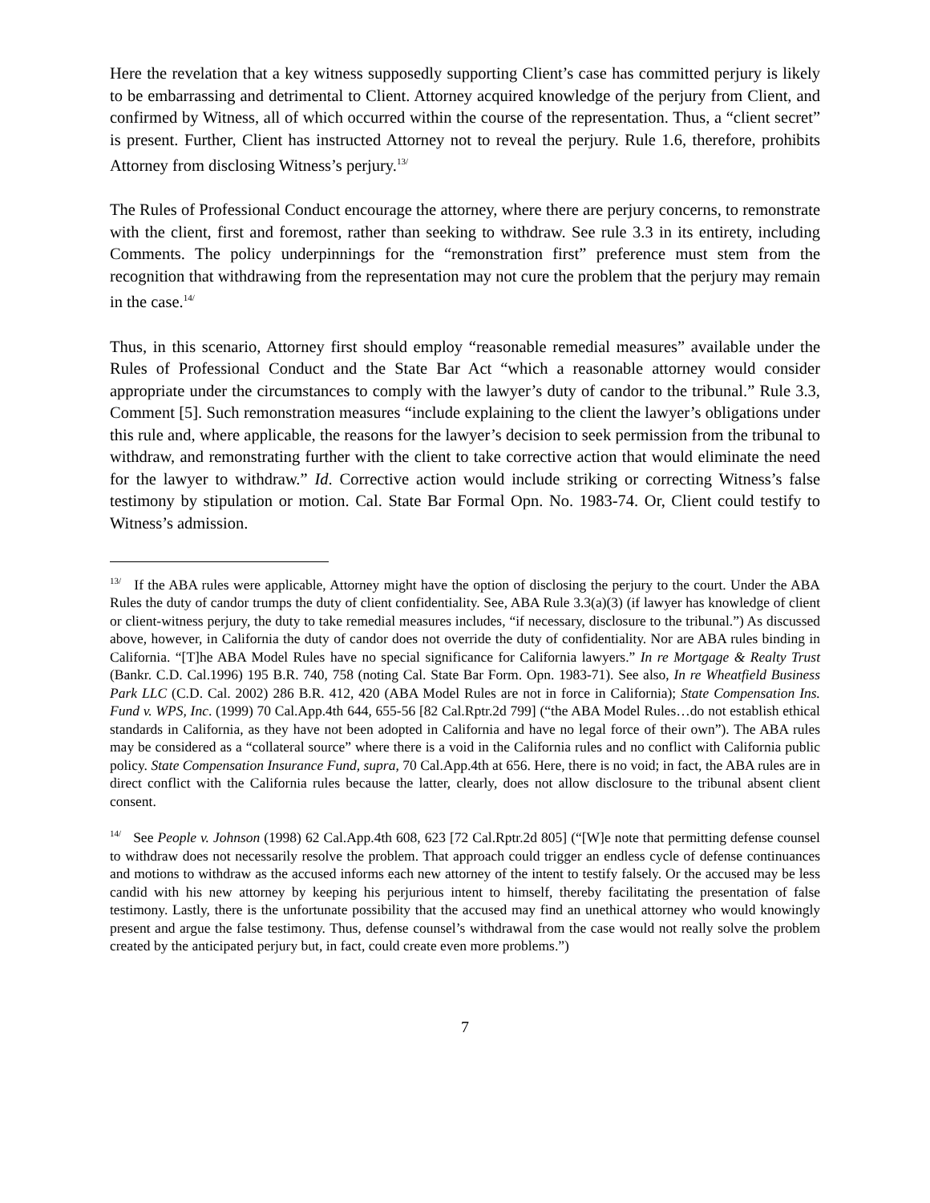Here the revelation that a key witness supposedly supporting Client’s case has committed perjury is likely to be embarrassing and detrimental to Client. Attorney acquired knowledge of the perjury from Client, and confirmed by Witness, all of which occurred within the course of the representation. Thus, a “client secret” is present. Further, Client has instructed Attorney not to reveal the perjury. Rule 1.6, therefore, prohibits Attorney from disclosing Witness’s perjury.<sup>13/</sup>
The Rules of Professional Conduct encourage the attorney, where there are perjury concerns, to remonstrate with the client, first and foremost, rather than seeking to withdraw. See rule 3.3 in its entirety, including Comments. The policy underpinnings for the “remonstration first” preference must stem from the recognition that withdrawing from the representation may not cure the problem that the perjury may remain in the case.<sup>14/</sup>
Thus, in this scenario, Attorney first should employ “reasonable remedial measures” available under the Rules of Professional Conduct and the State Bar Act “which a reasonable attorney would consider appropriate under the circumstances to comply with the lawyer’s duty of candor to the tribunal.” Rule 3.3, Comment [5]. Such remonstration measures “include explaining to the client the lawyer’s obligations under this rule and, where applicable, the reasons for the lawyer’s decision to seek permission from the tribunal to withdraw, and remonstrating further with the client to take corrective action that would eliminate the need for the lawyer to withdraw.” Id. Corrective action would include striking or correcting Witness’s false testimony by stipulation or motion. Cal. State Bar Formal Opn. No. 1983-74. Or, Client could testify to Witness’s admission.
<sup>13/</sup> If the ABA rules were applicable, Attorney might have the option of disclosing the perjury to the court. Under the ABA Rules the duty of candor trumps the duty of client confidentiality. See, ABA Rule 3.3(a)(3) (if lawyer has knowledge of client or client-witness perjury, the duty to take remedial measures includes, “if necessary, disclosure to the tribunal.”) As discussed above, however, in California the duty of candor does not override the duty of confidentiality. Nor are ABA rules binding in California. “[T]he ABA Model Rules have no special significance for California lawyers.” In re Mortgage & Realty Trust (Bankr. C.D. Cal.1996) 195 B.R. 740, 758 (noting Cal. State Bar Form. Opn. 1983-71). See also, In re Wheatfield Business Park LLC (C.D. Cal. 2002) 286 B.R. 412, 420 (ABA Model Rules are not in force in California); State Compensation Ins. Fund v. WPS, Inc. (1999) 70 Cal.App.4th 644, 655-56 [82 Cal.Rptr.2d 799] (“the ABA Model Rules…do not establish ethical standards in California, as they have not been adopted in California and have no legal force of their own”). The ABA rules may be considered as a “collateral source” where there is a void in the California rules and no conflict with California public policy. State Compensation Insurance Fund, supra, 70 Cal.App.4th at 656. Here, there is no void; in fact, the ABA rules are in direct conflict with the California rules because the latter, clearly, does not allow disclosure to the tribunal absent client consent.
<sup>14/</sup> See People v. Johnson (1998) 62 Cal.App.4th 608, 623 [72 Cal.Rptr.2d 805] (“[W]e note that permitting defense counsel to withdraw does not necessarily resolve the problem. That approach could trigger an endless cycle of defense continuances and motions to withdraw as the accused informs each new attorney of the intent to testify falsely. Or the accused may be less candid with his new attorney by keeping his perjurious intent to himself, thereby facilitating the presentation of false testimony. Lastly, there is the unfortunate possibility that the accused may find an unethical attorney who would knowingly present and argue the false testimony. Thus, defense counsel’s withdrawal from the case would not really solve the problem created by the anticipated perjury but, in fact, could create even more problems.”)
7